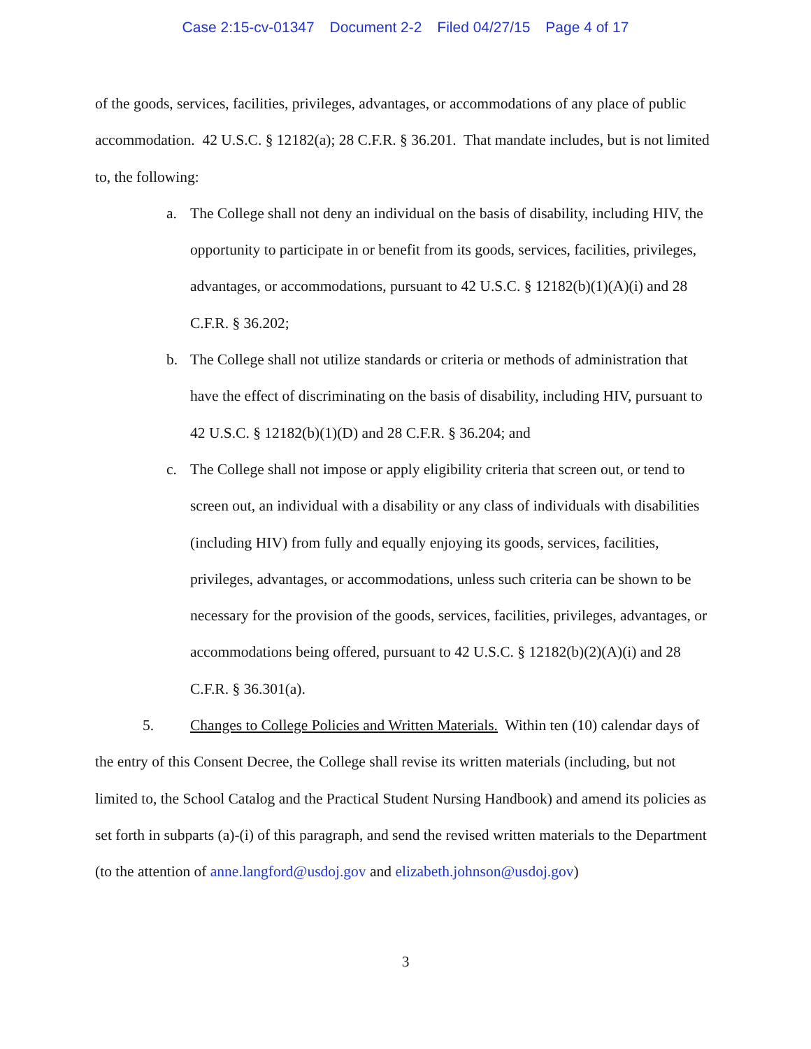Case 2:15-cv-01347 Document 2-2 Filed 04/27/15 Page 4 of 17
of the goods, services, facilities, privileges, advantages, or accommodations of any place of public accommodation. 42 U.S.C. § 12182(a); 28 C.F.R. § 36.201. That mandate includes, but is not limited to, the following:
a. The College shall not deny an individual on the basis of disability, including HIV, the opportunity to participate in or benefit from its goods, services, facilities, privileges, advantages, or accommodations, pursuant to 42 U.S.C. § 12182(b)(1)(A)(i) and 28 C.F.R. § 36.202;
b. The College shall not utilize standards or criteria or methods of administration that have the effect of discriminating on the basis of disability, including HIV, pursuant to 42 U.S.C. § 12182(b)(1)(D) and 28 C.F.R. § 36.204; and
c. The College shall not impose or apply eligibility criteria that screen out, or tend to screen out, an individual with a disability or any class of individuals with disabilities (including HIV) from fully and equally enjoying its goods, services, facilities, privileges, advantages, or accommodations, unless such criteria can be shown to be necessary for the provision of the goods, services, facilities, privileges, advantages, or accommodations being offered, pursuant to 42 U.S.C. § 12182(b)(2)(A)(i) and 28 C.F.R. § 36.301(a).
5. Changes to College Policies and Written Materials. Within ten (10) calendar days of the entry of this Consent Decree, the College shall revise its written materials (including, but not limited to, the School Catalog and the Practical Student Nursing Handbook) and amend its policies as set forth in subparts (a)-(i) of this paragraph, and send the revised written materials to the Department (to the attention of anne.langford@usdoj.gov and elizabeth.johnson@usdoj.gov)
3